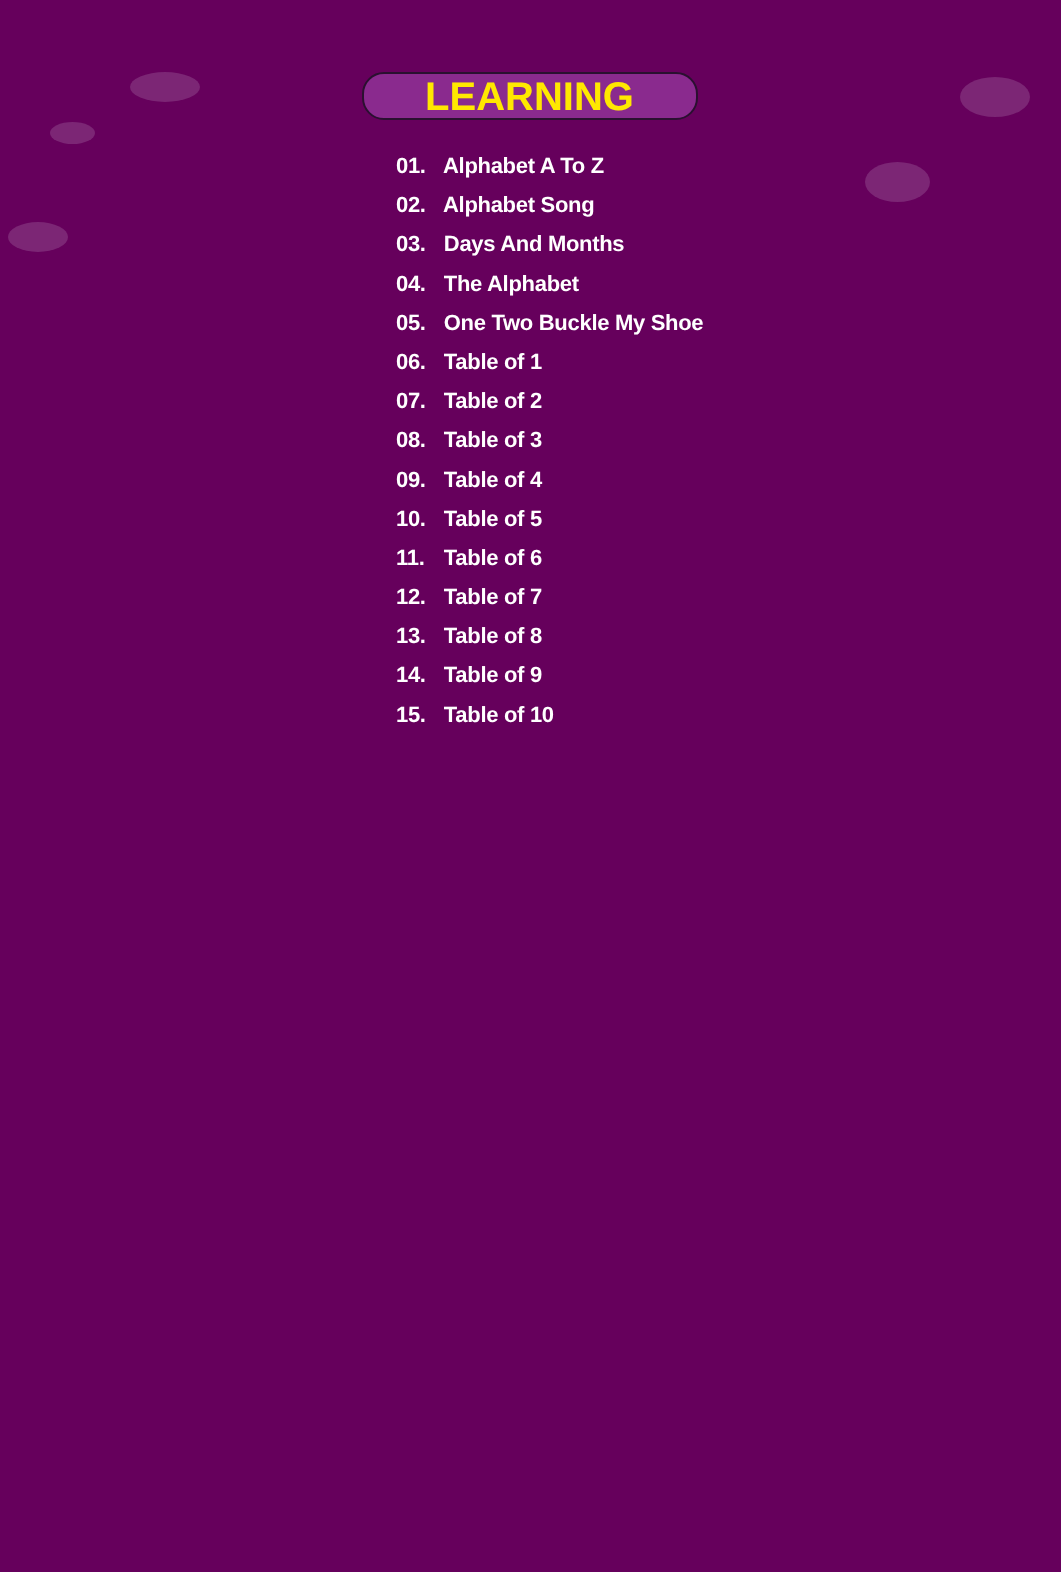LEARNING
01. Alphabet A To Z
02. Alphabet Song
03. Days And Months
04. The Alphabet
05. One Two Buckle My Shoe
06. Table of 1
07. Table of 2
08. Table of 3
09. Table of 4
10. Table of 5
11. Table of 6
12. Table of 7
13. Table of 8
14. Table of 9
15. Table of 10